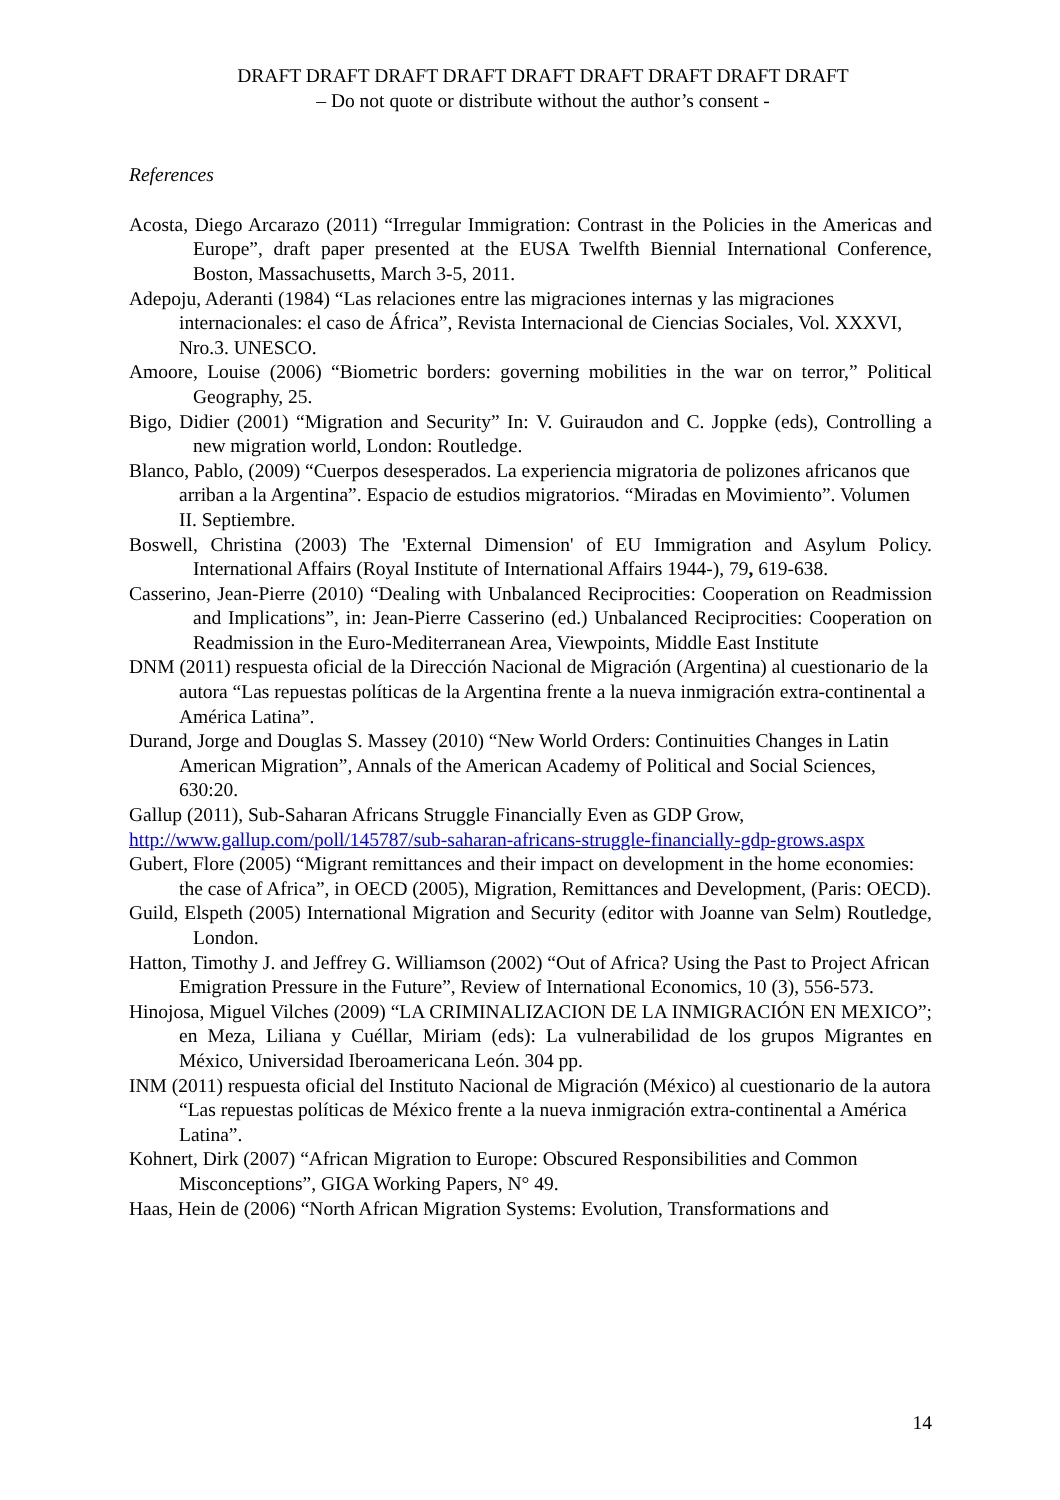DRAFT DRAFT DRAFT DRAFT DRAFT DRAFT DRAFT DRAFT DRAFT
– Do not quote or distribute without the author’s consent -
References
Acosta, Diego Arcarazo (2011) “Irregular Immigration: Contrast in the Policies in the Americas and Europe”, draft paper presented at the EUSA Twelfth Biennial International Conference, Boston, Massachusetts, March 3-5, 2011.
Adepoju, Aderanti (1984) “Las relaciones entre las migraciones internas y las migraciones internacionales: el caso de África”, Revista Internacional de Ciencias Sociales, Vol. XXXVI, Nro.3. UNESCO.
Amoore, Louise (2006) “Biometric borders: governing mobilities in the war on terror,” Political Geography, 25.
Bigo, Didier (2001) “Migration and Security” In: V. Guiraudon and C. Joppke (eds), Controlling a new migration world, London: Routledge.
Blanco, Pablo, (2009) “Cuerpos desesperados. La experiencia migratoria de polizones africanos que arriban a la Argentina”. Espacio de estudios migratorios. “Miradas en Movimiento”. Volumen II. Septiembre.
Boswell, Christina (2003) The 'External Dimension' of EU Immigration and Asylum Policy. International Affairs (Royal Institute of International Affairs 1944-), 79, 619-638.
Casserino, Jean-Pierre (2010) “Dealing with Unbalanced Reciprocities: Cooperation on Readmission and Implications”, in: Jean-Pierre Casserino (ed.) Unbalanced Reciprocities: Cooperation on Readmission in the Euro-Mediterranean Area, Viewpoints, Middle East Institute
DNM (2011) respuesta oficial de la Dirección Nacional de Migración (Argentina) al cuestionario de la autora “Las repuestas políticas de la Argentina frente a la nueva inmigración extra-continental a América Latina”.
Durand, Jorge and Douglas S. Massey (2010) “New World Orders: Continuities Changes in Latin American Migration”, Annals of the American Academy of Political and Social Sciences, 630:20.
Gallup (2011), Sub-Saharan Africans Struggle Financially Even as GDP Grow, http://www.gallup.com/poll/145787/sub-saharan-africans-struggle-financially-gdp-grows.aspx
Gubert, Flore (2005) “Migrant remittances and their impact on development in the home economies: the case of Africa”, in OECD (2005), Migration, Remittances and Development, (Paris: OECD).
Guild, Elspeth (2005) International Migration and Security (editor with Joanne van Selm) Routledge, London.
Hatton, Timothy J. and Jeffrey G. Williamson (2002) “Out of Africa? Using the Past to Project African Emigration Pressure in the Future”, Review of International Economics, 10 (3), 556-573.
Hinojosa, Miguel Vilches (2009) “LA CRIMINALIZACION DE LA INMIGRACIÓN EN MEXICO”; en Meza, Liliana y Cuéllar, Miriam (eds): La vulnerabilidad de los grupos Migrantes en México, Universidad Iberoamericana León. 304 pp.
INM (2011) respuesta oficial del Instituto Nacional de Migración (México) al cuestionario de la autora “Las repuestas políticas de México frente a la nueva inmigración extra-continental a América Latina”.
Kohnert, Dirk (2007) “African Migration to Europe: Obscured Responsibilities and Common Misconceptions”, GIGA Working Papers, N° 49.
Haas, Hein de (2006) “North African Migration Systems: Evolution, Transformations and
14